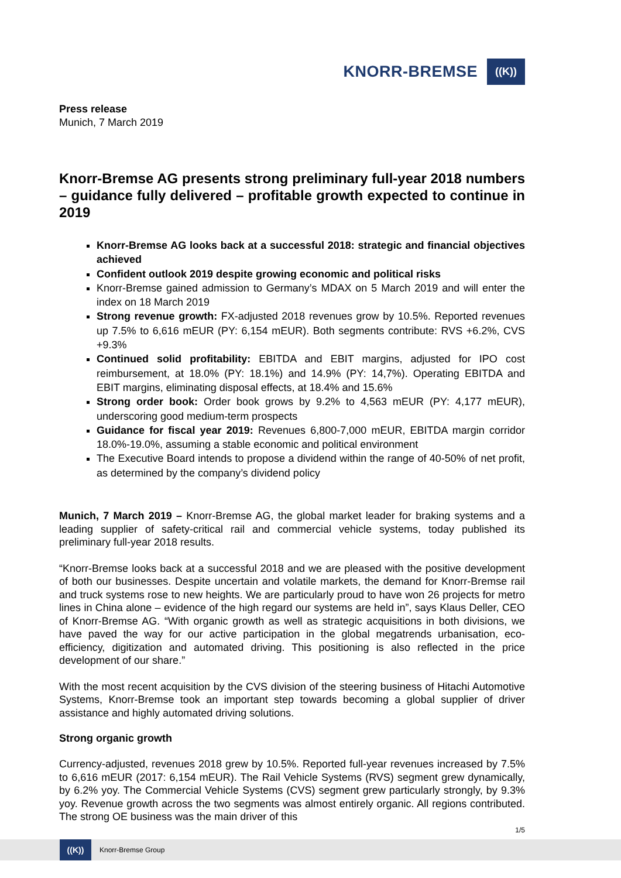KNORR-BREMSE
((K))
Press release
Munich, 7 March 2019
Knorr-Bremse AG presents strong preliminary full-year 2018 numbers – guidance fully delivered – profitable growth expected to continue in 2019
Knorr-Bremse AG looks back at a successful 2018: strategic and financial objectives achieved
Confident outlook 2019 despite growing economic and political risks
Knorr-Bremse gained admission to Germany’s MDAX on 5 March 2019 and will enter the index on 18 March 2019
Strong revenue growth: FX-adjusted 2018 revenues grow by 10.5%. Reported revenues up 7.5% to 6,616 mEUR (PY: 6,154 mEUR). Both segments contribute: RVS +6.2%, CVS +9.3%
Continued solid profitability: EBITDA and EBIT margins, adjusted for IPO cost reimbursement, at 18.0% (PY: 18.1%) and 14.9% (PY: 14,7%). Operating EBITDA and EBIT margins, eliminating disposal effects, at 18.4% and 15.6%
Strong order book: Order book grows by 9.2% to 4,563 mEUR (PY: 4,177 mEUR), underscoring good medium-term prospects
Guidance for fiscal year 2019: Revenues 6,800-7,000 mEUR, EBITDA margin corridor 18.0%-19.0%, assuming a stable economic and political environment
The Executive Board intends to propose a dividend within the range of 40-50% of net profit, as determined by the company’s dividend policy
Munich, 7 March 2019 – Knorr-Bremse AG, the global market leader for braking systems and a leading supplier of safety-critical rail and commercial vehicle systems, today published its preliminary full-year 2018 results.
“Knorr-Bremse looks back at a successful 2018 and we are pleased with the positive development of both our businesses. Despite uncertain and volatile markets, the demand for Knorr-Bremse rail and truck systems rose to new heights. We are particularly proud to have won 26 projects for metro lines in China alone – evidence of the high regard our systems are held in”, says Klaus Deller, CEO of Knorr-Bremse AG. “With organic growth as well as strategic acquisitions in both divisions, we have paved the way for our active participation in the global megatrends urbanisation, eco-efficiency, digitization and automated driving. This positioning is also reflected in the price development of our share.”
With the most recent acquisition by the CVS division of the steering business of Hitachi Automotive Systems, Knorr-Bremse took an important step towards becoming a global supplier of driver assistance and highly automated driving solutions.
Strong organic growth
Currency-adjusted, revenues 2018 grew by 10.5%. Reported full-year revenues increased by 7.5% to 6,616 mEUR (2017: 6,154 mEUR). The Rail Vehicle Systems (RVS) segment grew dynamically, by 6.2% yoy. The Commercial Vehicle Systems (CVS) segment grew particularly strongly, by 9.3% yoy. Revenue growth across the two segments was almost entirely organic. All regions contributed. The strong OE business was the main driver of this
1/5
((K))
Knorr-Bremse Group